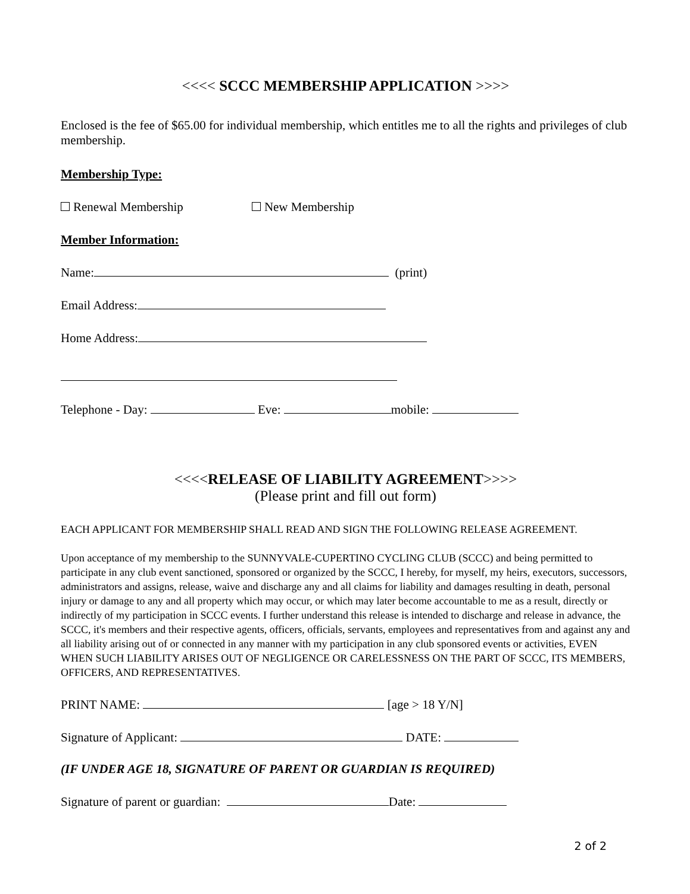<<<< SCCC MEMBERSHIP APPLICATION >>>>
Enclosed is the fee of $65.00 for individual membership, which entitles me to all the rights and privileges of club membership.
Membership Type:
Renewal Membership New Membership
Member Information:
Name: (print)
Email Address:
Home Address:
Telephone - Day: Eve: mobile:
<<<<RELEASE OF LIABILITY AGREEMENT>>>>
(Please print and fill out form)
EACH APPLICANT FOR MEMBERSHIP SHALL READ AND SIGN THE FOLLOWING RELEASE AGREEMENT.
Upon acceptance of my membership to the SUNNYVALE-CUPERTINO CYCLING CLUB (SCCC) and being permitted to participate in any club event sanctioned, sponsored or organized by the SCCC, I hereby, for myself, my heirs, executors, successors, administrators and assigns, release, waive and discharge any and all claims for liability and damages resulting in death, personal injury or damage to any and all property which may occur, or which may later become accountable to me as a result, directly or indirectly of my participation in SCCC events. I further understand this release is intended to discharge and release in advance, the SCCC, it's members and their respective agents, officers, officials, servants, employees and representatives from and against any and all liability arising out of or connected in any manner with my participation in any club sponsored events or activities, EVEN WHEN SUCH LIABILITY ARISES OUT OF NEGLIGENCE OR CARELESSNESS ON THE PART OF SCCC, ITS MEMBERS, OFFICERS, AND REPRESENTATIVES.
PRINT NAME: [age > 18 Y/N]
Signature of Applicant: DATE:
(IF UNDER AGE 18, SIGNATURE OF PARENT OR GUARDIAN IS REQUIRED)
Signature of parent or guardian: Date:
2 of 2